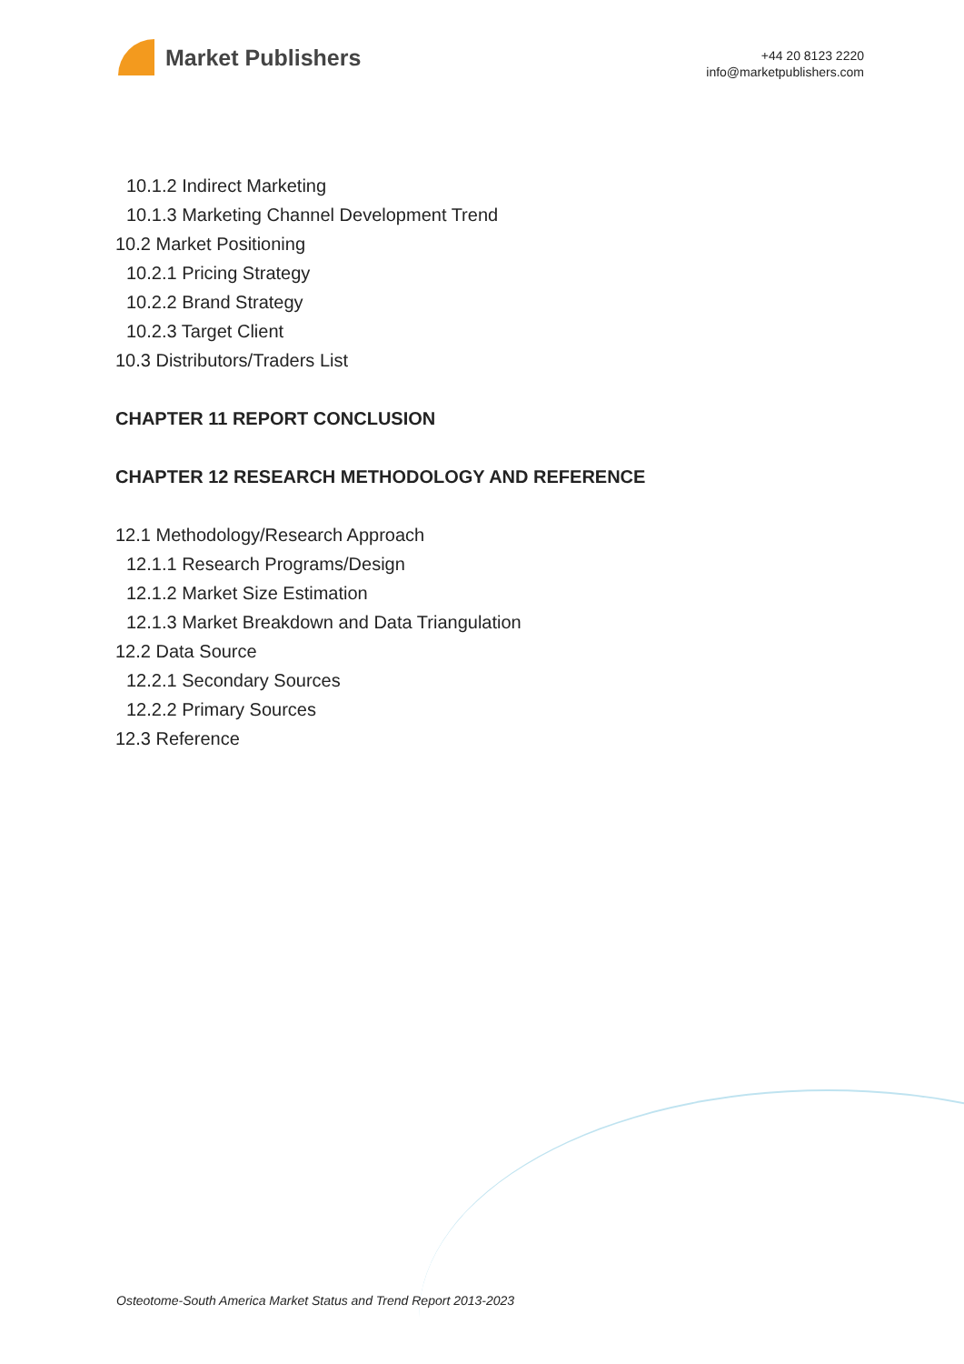Market Publishers
+44 20 8123 2220
info@marketpublishers.com
10.1.2 Indirect Marketing
10.1.3 Marketing Channel Development Trend
10.2 Market Positioning
10.2.1 Pricing Strategy
10.2.2 Brand Strategy
10.2.3 Target Client
10.3 Distributors/Traders List
CHAPTER 11 REPORT CONCLUSION
CHAPTER 12 RESEARCH METHODOLOGY AND REFERENCE
12.1 Methodology/Research Approach
12.1.1 Research Programs/Design
12.1.2 Market Size Estimation
12.1.3 Market Breakdown and Data Triangulation
12.2 Data Source
12.2.1 Secondary Sources
12.2.2 Primary Sources
12.3 Reference
Osteotome-South America Market Status and Trend Report 2013-2023